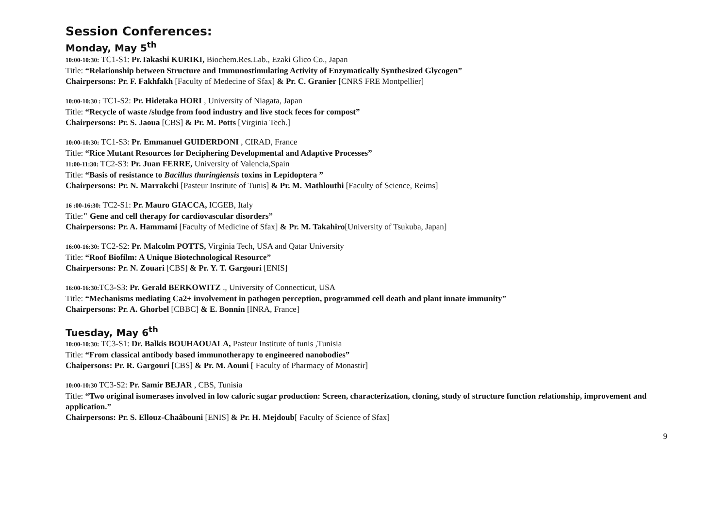Session Conferences:
Monday, May 5<sup>th</sup>
10:00-10:30: TC1-S1: Pr.Takashi KURIKI, Biochem.Res.Lab., Ezaki Glico Co., Japan
Title: “Relationship between Structure and Immunostimulating Activity of Enzymatically Synthesized Glycogen”
Chairpersons: Pr. F. Fakhfakh [Faculty of Medecine of Sfax] & Pr. C. Granier [CNRS FRE Montpellier]
10:00-10:30 : TC1-S2: Pr. Hidetaka HORI , University of Niagata, Japan
Title: “Recycle of waste /sludge from food industry and live stock feces for compost”
Chairpersons: Pr. S. Jaoua [CBS] & Pr. M. Potts [Virginia Tech.]
10:00-10:30: TC1-S3: Pr. Emmanuel GUIDERDONI , CIRAD, France
Title: “Rice Mutant Resources for Deciphering Developmental and Adaptive Processes”
11:00-11:30: TC2-S3: Pr. Juan FERRE, University of Valencia,Spain
Title: “Basis of resistance to Bacillus thuringiensis toxins in Lepidoptera ”
Chairpersons: Pr. N. Marrakchi [Pasteur Institute of Tunis] & Pr. M. Mathlouthi [Faculty of Science, Reims]
16 :00-16:30: TC2-S1: Pr. Mauro GIACCA, ICGEB, Italy
Title:" Gene and cell therapy for cardiovascular disorders”
Chairpersons: Pr. A. Hammami [Faculty of Medicine of Sfax] & Pr. M. Takahiro[University of Tsukuba, Japan]
16:00-16:30: TC2-S2: Pr. Malcolm POTTS, Virginia Tech, USA and Qatar University
Title: “Roof Biofilm: A Unique Biotechnological Resource”
Chairpersons: Pr. N. Zouari [CBS] & Pr. Y. T. Gargouri [ENIS]
16:00-16:30: TC3-S3: Pr. Gerald BERKOWITZ ., University of Connecticut, USA
Title: “Mechanisms mediating Ca2+ involvement in pathogen perception, programmed cell death and plant innate immunity”
Chairpersons: Pr. A. Ghorbel [CBBC] & E. Bonnin [INRA, France]
Tuesday, May 6<sup>th</sup>
10:00-10:30: TC3-S1: Dr. Balkis BOUHAOUALA, Pasteur Institute of tunis ,Tunisia
Title: “From classical antibody based immunotherapy to engineered nanobodies”
Chaipersons: Pr. R. Gargouri [CBS] & Pr. M. Aouni [ Faculty of Pharmacy of Monastir]
10:00-10:30 TC3-S2: Pr. Samir BEJAR , CBS, Tunisia
Title: “Two original isomerases involved in low caloric sugar production: Screen, characterization, cloning, study of structure function relationship, improvement and application.”
Chairpersons: Pr. S. Ellouz-Chaâbouni [ENIS] & Pr. H. Mejdoub[ Faculty of Science of Sfax]
9